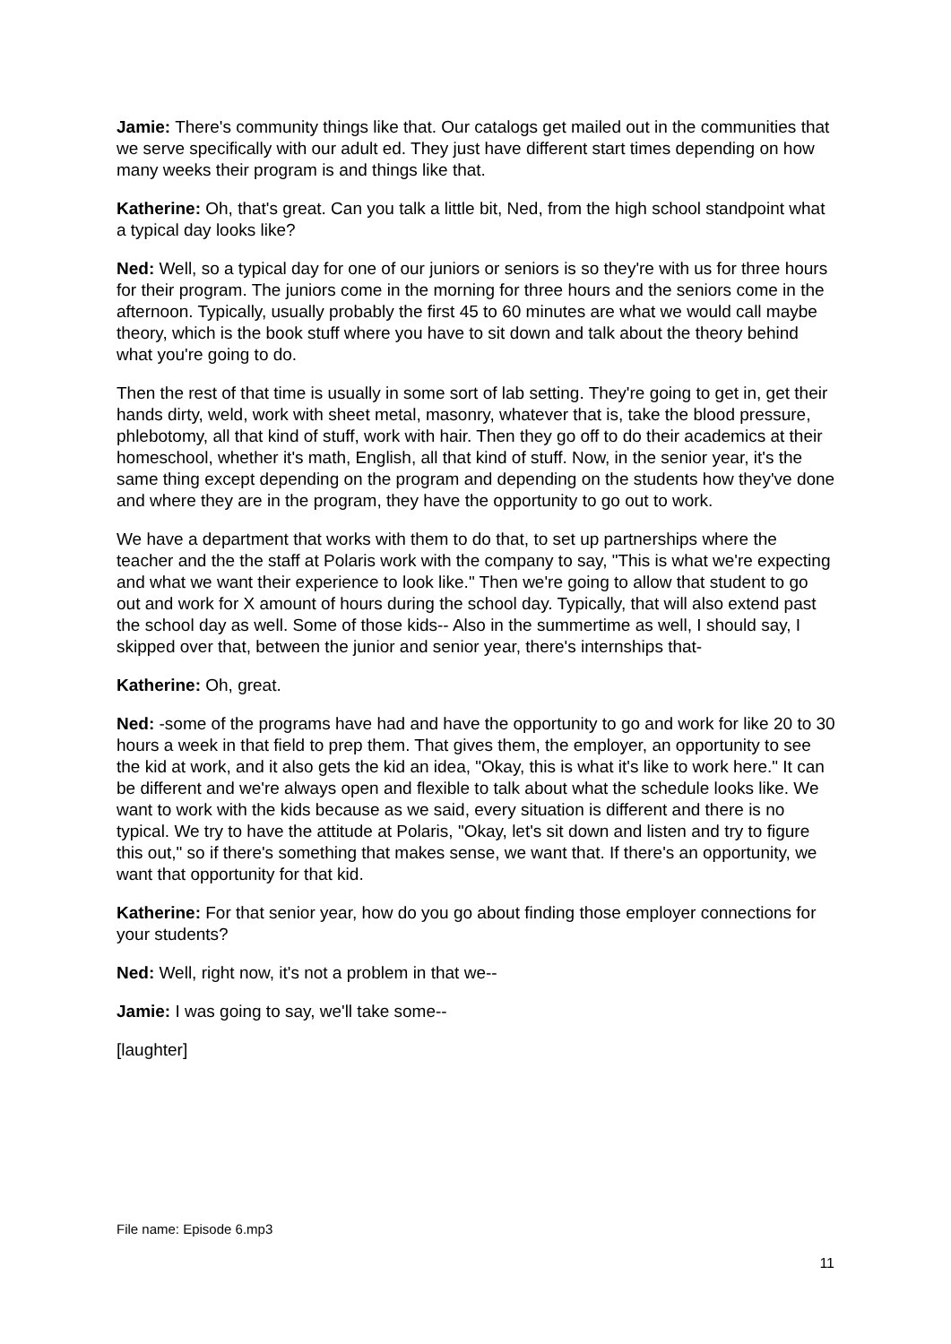Jamie: There's community things like that. Our catalogs get mailed out in the communities that we serve specifically with our adult ed. They just have different start times depending on how many weeks their program is and things like that.
Katherine: Oh, that's great. Can you talk a little bit, Ned, from the high school standpoint what a typical day looks like?
Ned: Well, so a typical day for one of our juniors or seniors is so they're with us for three hours for their program. The juniors come in the morning for three hours and the seniors come in the afternoon. Typically, usually probably the first 45 to 60 minutes are what we would call maybe theory, which is the book stuff where you have to sit down and talk about the theory behind what you're going to do.
Then the rest of that time is usually in some sort of lab setting. They're going to get in, get their hands dirty, weld, work with sheet metal, masonry, whatever that is, take the blood pressure, phlebotomy, all that kind of stuff, work with hair. Then they go off to do their academics at their homeschool, whether it's math, English, all that kind of stuff. Now, in the senior year, it's the same thing except depending on the program and depending on the students how they've done and where they are in the program, they have the opportunity to go out to work.
We have a department that works with them to do that, to set up partnerships where the teacher and the the staff at Polaris work with the company to say, "This is what we're expecting and what we want their experience to look like." Then we're going to allow that student to go out and work for X amount of hours during the school day. Typically, that will also extend past the school day as well. Some of those kids-- Also in the summertime as well, I should say, I skipped over that, between the junior and senior year, there's internships that-
Katherine: Oh, great.
Ned: -some of the programs have had and have the opportunity to go and work for like 20 to 30 hours a week in that field to prep them. That gives them, the employer, an opportunity to see the kid at work, and it also gets the kid an idea, "Okay, this is what it's like to work here." It can be different and we're always open and flexible to talk about what the schedule looks like. We want to work with the kids because as we said, every situation is different and there is no typical. We try to have the attitude at Polaris, "Okay, let's sit down and listen and try to figure this out," so if there's something that makes sense, we want that. If there's an opportunity, we want that opportunity for that kid.
Katherine: For that senior year, how do you go about finding those employer connections for your students?
Ned: Well, right now, it's not a problem in that we--
Jamie: I was going to say, we'll take some--
[laughter]
File name: Episode 6.mp3
11